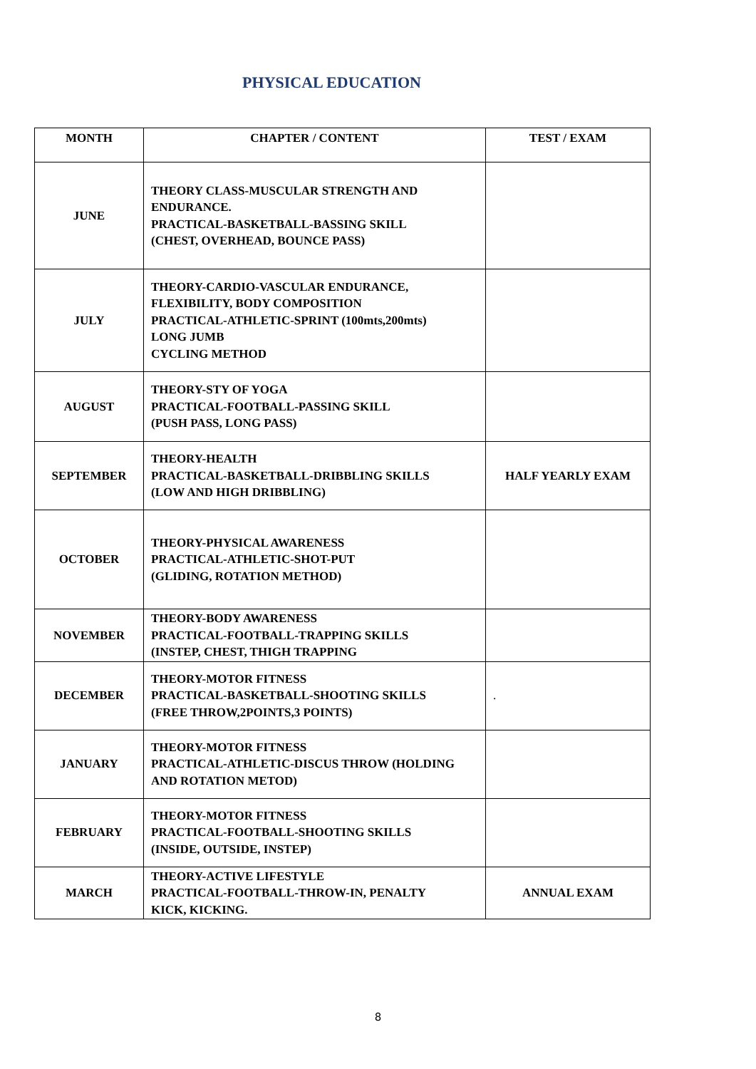PHYSICAL EDUCATION
| MONTH | CHAPTER / CONTENT | TEST / EXAM |
| --- | --- | --- |
| JUNE | THEORY CLASS-MUSCULAR STRENGTH AND ENDURANCE. PRACTICAL-BASKETBALL-BASSING SKILL (CHEST, OVERHEAD, BOUNCE PASS) | |
| JULY | THEORY-CARDIO-VASCULAR ENDURANCE, FLEXIBILITY, BODY COMPOSITION PRACTICAL-ATHLETIC-SPRINT (100mts,200mts) LONG JUMB CYCLING METHOD | |
| AUGUST | THEORY-STY OF YOGA PRACTICAL-FOOTBALL-PASSING SKILL (PUSH PASS, LONG PASS) | |
| SEPTEMBER | THEORY-HEALTH PRACTICAL-BASKETBALL-DRIBBLING SKILLS (LOW AND HIGH DRIBBLING) | HALF YEARLY EXAM |
| OCTOBER | THEORY-PHYSICAL AWARENESS PRACTICAL-ATHLETIC-SHOT-PUT (GLIDING, ROTATION METHOD) | |
| NOVEMBER | THEORY-BODY AWARENESS PRACTICAL-FOOTBALL-TRAPPING SKILLS (INSTEP, CHEST, THIGH TRAPPING | |
| DECEMBER | THEORY-MOTOR FITNESS PRACTICAL-BASKETBALL-SHOOTING SKILLS (FREE THROW,2POINTS,3 POINTS) | . |
| JANUARY | THEORY-MOTOR FITNESS PRACTICAL-ATHLETIC-DISCUS THROW (HOLDING AND ROTATION METOD) | |
| FEBRUARY | THEORY-MOTOR FITNESS PRACTICAL-FOOTBALL-SHOOTING SKILLS (INSIDE, OUTSIDE, INSTEP) | |
| MARCH | THEORY-ACTIVE LIFESTYLE PRACTICAL-FOOTBALL-THROW-IN, PENALTY KICK, KICKING. | ANNUAL EXAM |
8